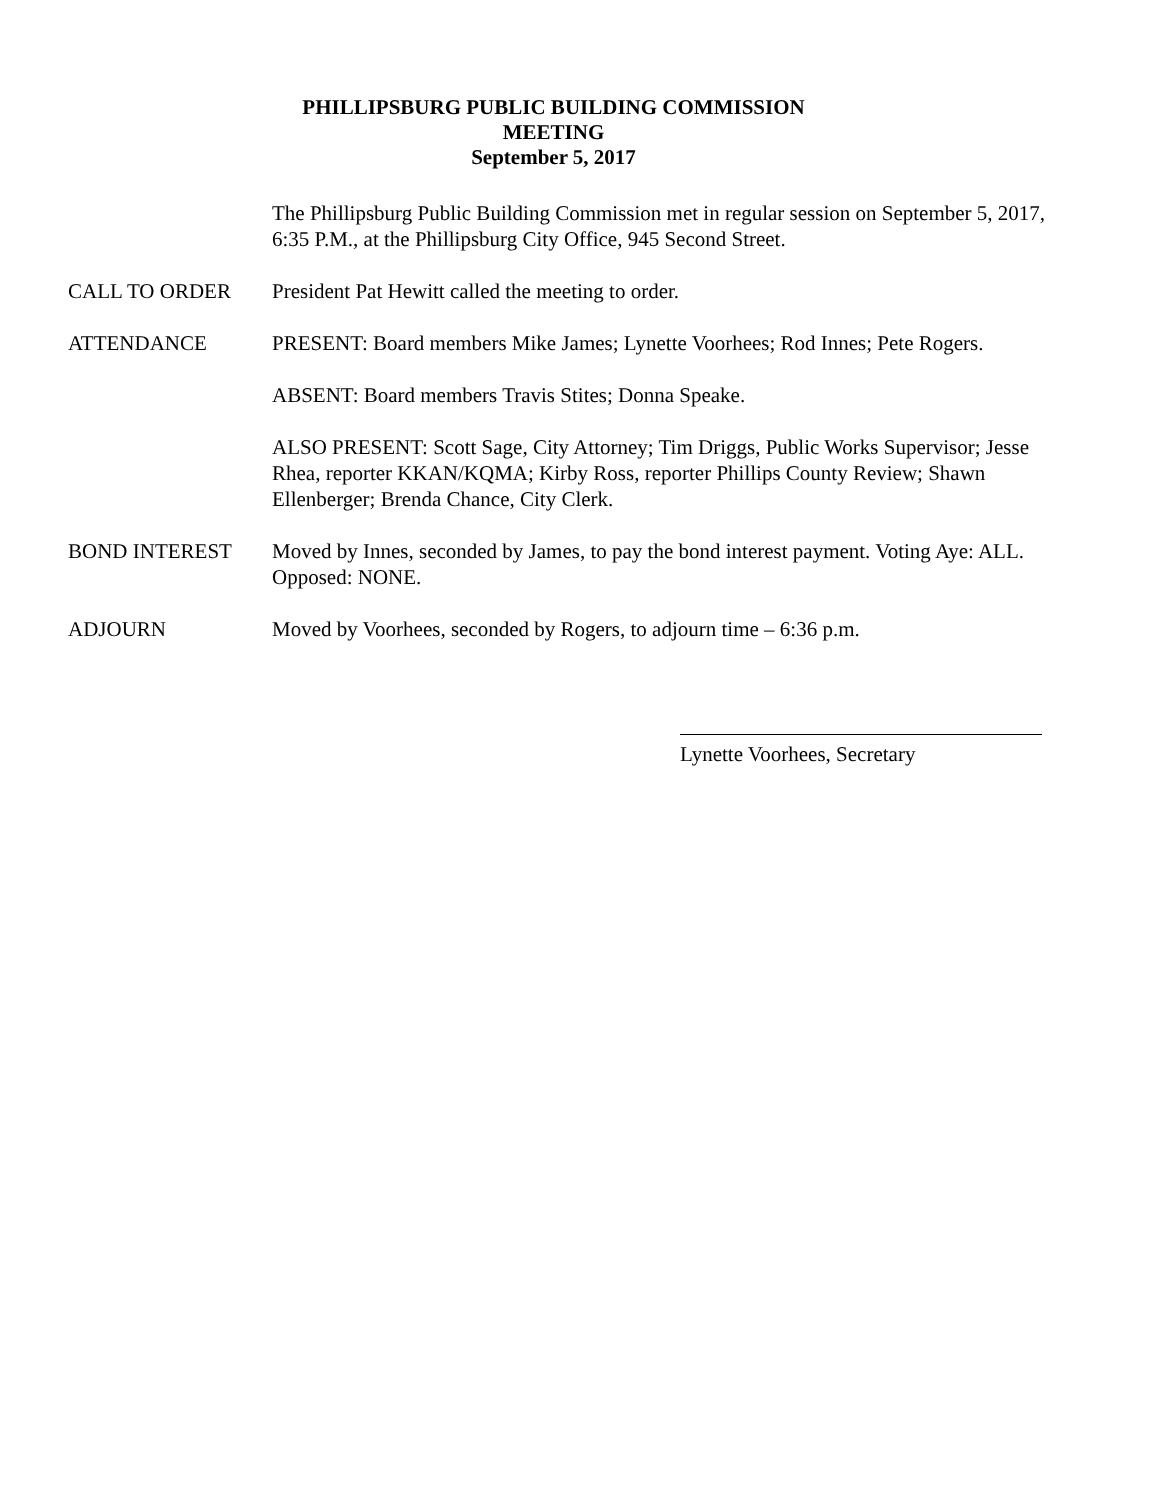PHILLIPSBURG PUBLIC BUILDING COMMISSION
MEETING
September 5, 2017
The Phillipsburg Public Building Commission met in regular session on September 5, 2017, 6:35 P.M., at the Phillipsburg City Office, 945 Second Street.
CALL TO ORDER President Pat Hewitt called the meeting to order.
ATTENDANCE PRESENT: Board members Mike James; Lynette Voorhees; Rod Innes; Pete Rogers.
ABSENT: Board members Travis Stites; Donna Speake.
ALSO PRESENT: Scott Sage, City Attorney; Tim Driggs, Public Works Supervisor; Jesse Rhea, reporter KKAN/KQMA; Kirby Ross, reporter Phillips County Review; Shawn Ellenberger; Brenda Chance, City Clerk.
BOND INTEREST Moved by Innes, seconded by James, to pay the bond interest payment. Voting Aye: ALL. Opposed: NONE.
ADJOURN Moved by Voorhees, seconded by Rogers, to adjourn time – 6:36 p.m.
Lynette Voorhees, Secretary